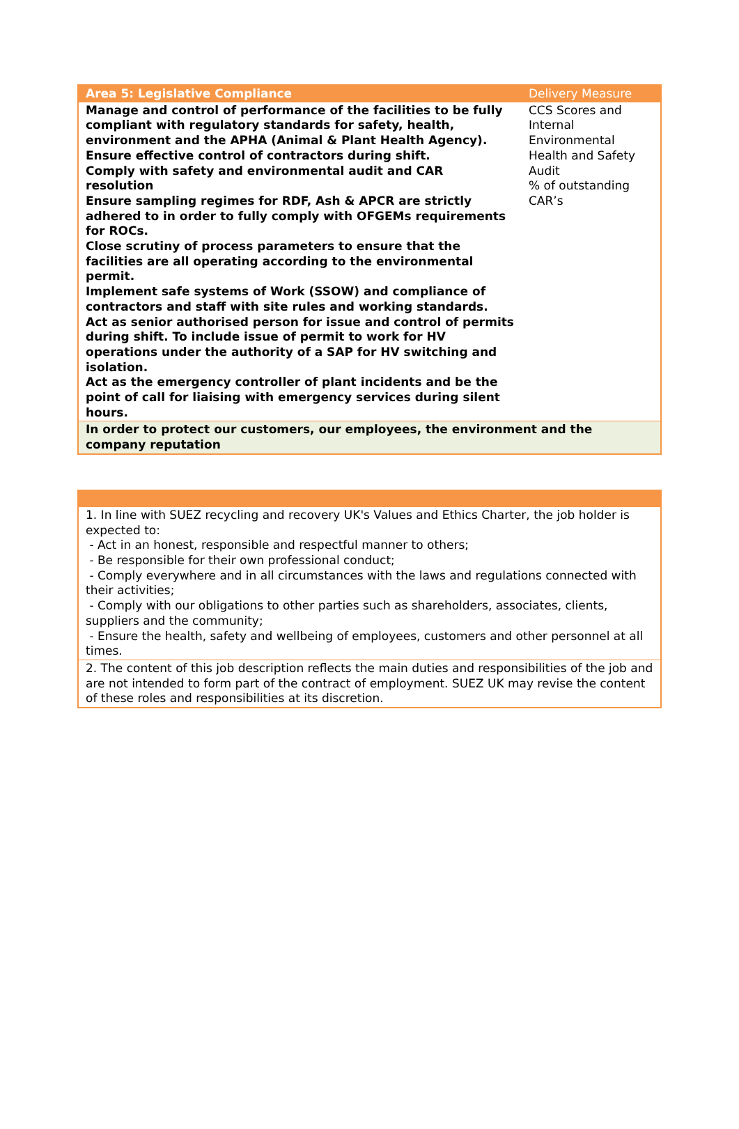| Area 5: Legislative Compliance | Delivery Measure |
| Manage and control of performance of the facilities to be fully compliant with regulatory standards for safety, health, environment and the APHA (Animal & Plant Health Agency). Ensure effective control of contractors during shift. Comply with safety and environmental audit and CAR resolution Ensure sampling regimes for RDF, Ash & APCR are strictly adhered to in order to fully comply with OFGEMs requirements for ROCs. Close scrutiny of process parameters to ensure that the facilities are all operating according to the environmental permit. Implement safe systems of Work (SSOW) and compliance of contractors and staff with site rules and working standards. Act as senior authorised person for issue and control of permits during shift. To include issue of permit to work for HV operations under the authority of a SAP for HV switching and isolation. Act as the emergency controller of plant incidents and be the point of call for liaising with emergency services during silent hours. | CCS Scores and Internal Environmental Health and Safety Audit % of outstanding CAR’s |
| In order to protect our customers, our employees, the environment and the company reputation | |
| 1. In line with SUEZ recycling and recovery UK's Values and Ethics Charter, the job holder is expected to: - Act in an honest, responsible and respectful manner to others; - Be responsible for their own professional conduct; - Comply everywhere and in all circumstances with the laws and regulations connected with their activities; - Comply with our obligations to other parties such as shareholders, associates, clients, suppliers and the community; - Ensure the health, safety and wellbeing of employees, customers and other personnel at all times. |
| 2. The content of this job description reflects the main duties and responsibilities of the job and are not intended to form part of the contract of employment. SUEZ UK may revise the content of these roles and responsibilities at its discretion. |